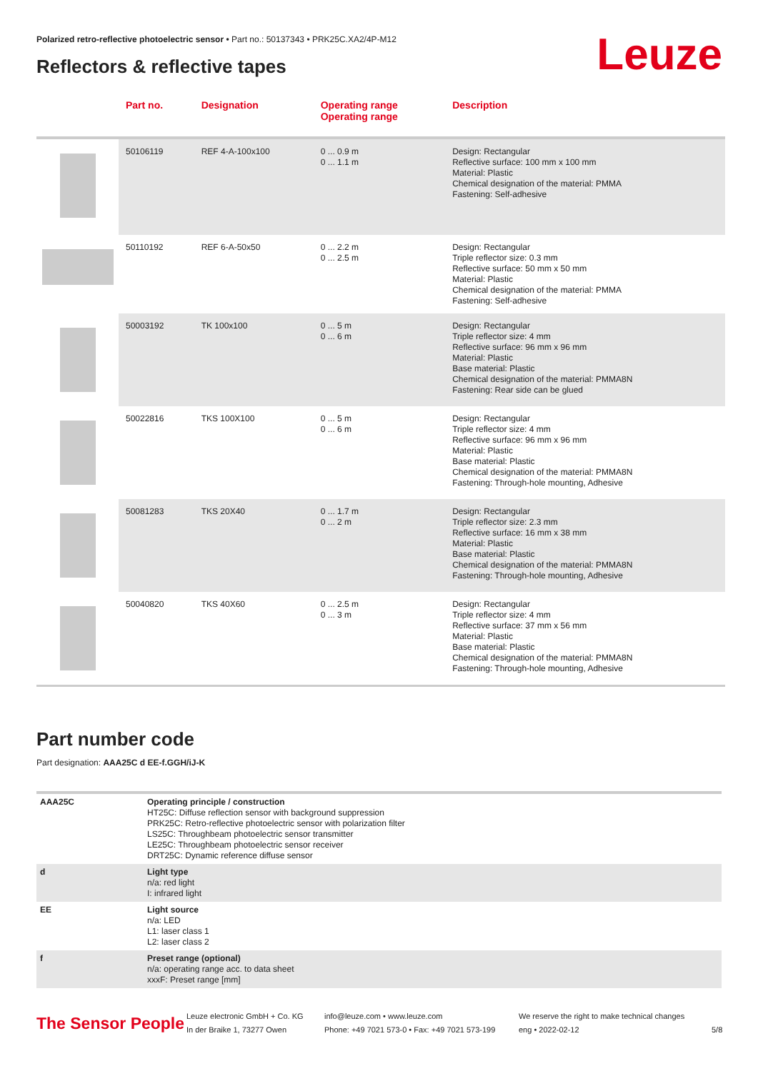Polarized retro-reflective photoelectric sensor • Part no.: 50137343 • PRK25C.XA2/4P-M12
Reflectors & reflective tapes Leuze
| | Part no. | Designation | Operating range Operating range | Description |
| --- | --- | --- | --- | --- |
| | 50106119 | REF 4-A-100x100 | 0 ... 0.9 m 0 ... 1.1 m | Design: Rectangular Reflective surface: 100 mm x 100 mm Material: Plastic Chemical designation of the material: PMMA Fastening: Self-adhesive |
| | 50110192 | REF 6-A-50x50 | 0 ... 2.2 m 0 ... 2.5 m | Design: Rectangular Triple reflector size: 0.3 mm Reflective surface: 50 mm x 50 mm Material: Plastic Chemical designation of the material: PMMA Fastening: Self-adhesive |
| | 50003192 | TK 100x100 | 0 ... 5 m 0 ... 6 m | Design: Rectangular Triple reflector size: 4 mm Reflective surface: 96 mm x 96 mm Material: Plastic Base material: Plastic Chemical designation of the material: PMMA8N Fastening: Rear side can be glued |
| | 50022816 | TKS 100X100 | 0 ... 5 m 0 ... 6 m | Design: Rectangular Triple reflector size: 4 mm Reflective surface: 96 mm x 96 mm Material: Plastic Base material: Plastic Chemical designation of the material: PMMA8N Fastening: Through-hole mounting, Adhesive |
| | 50081283 | TKS 20X40 | 0 ... 1.7 m 0 ... 2 m | Design: Rectangular Triple reflector size: 2.3 mm Reflective surface: 16 mm x 38 mm Material: Plastic Base material: Plastic Chemical designation of the material: PMMA8N Fastening: Through-hole mounting, Adhesive |
| | 50040820 | TKS 40X60 | 0 ... 2.5 m 0 ... 3 m | Design: Rectangular Triple reflector size: 4 mm Reflective surface: 37 mm x 56 mm Material: Plastic Base material: Plastic Chemical designation of the material: PMMA8N Fastening: Through-hole mounting, Adhesive |
Part number code
Part designation: AAA25C d EE-f.GGH/iJ-K
| AAA25C | Operating principle / construction HT25C: Diffuse reflection sensor with background suppression PRK25C: Retro-reflective photoelectric sensor with polarization filter LS25C: Throughbeam photoelectric sensor transmitter LE25C: Throughbeam photoelectric sensor receiver DRT25C: Dynamic reference diffuse sensor |
| d | Light type n/a: red light I: infrared light |
| EE | Light source n/a: LED L1: laser class 1 L2: laser class 2 |
| f | Preset range (optional) n/a: operating range acc. to data sheet xxxF: Preset range [mm] |
The Sensor People
Leuze electronic GmbH + Co. KG
In der Braike 1, 73277 Owen
info@leuze.com • www.leuze.com
Phone: +49 7021 573-0 • Fax: +49 7021 573-199
We reserve the right to make technical changes
eng • 2022-02-12
5/8